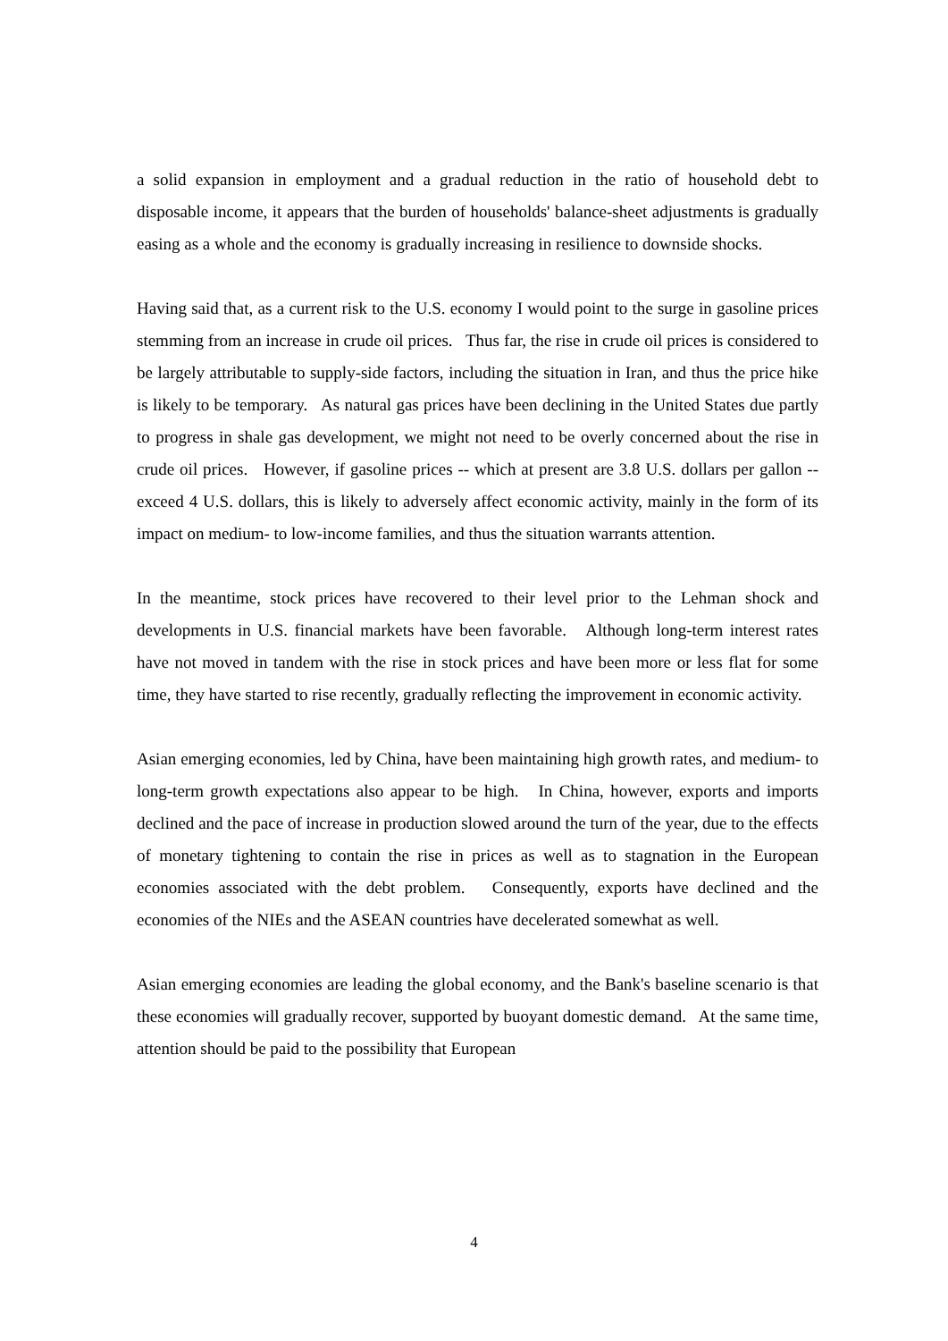a solid expansion in employment and a gradual reduction in the ratio of household debt to disposable income, it appears that the burden of households' balance-sheet adjustments is gradually easing as a whole and the economy is gradually increasing in resilience to downside shocks.
Having said that, as a current risk to the U.S. economy I would point to the surge in gasoline prices stemming from an increase in crude oil prices. Thus far, the rise in crude oil prices is considered to be largely attributable to supply-side factors, including the situation in Iran, and thus the price hike is likely to be temporary. As natural gas prices have been declining in the United States due partly to progress in shale gas development, we might not need to be overly concerned about the rise in crude oil prices. However, if gasoline prices -- which at present are 3.8 U.S. dollars per gallon -- exceed 4 U.S. dollars, this is likely to adversely affect economic activity, mainly in the form of its impact on medium- to low-income families, and thus the situation warrants attention.
In the meantime, stock prices have recovered to their level prior to the Lehman shock and developments in U.S. financial markets have been favorable. Although long-term interest rates have not moved in tandem with the rise in stock prices and have been more or less flat for some time, they have started to rise recently, gradually reflecting the improvement in economic activity.
Asian emerging economies, led by China, have been maintaining high growth rates, and medium- to long-term growth expectations also appear to be high. In China, however, exports and imports declined and the pace of increase in production slowed around the turn of the year, due to the effects of monetary tightening to contain the rise in prices as well as to stagnation in the European economies associated with the debt problem. Consequently, exports have declined and the economies of the NIEs and the ASEAN countries have decelerated somewhat as well.
Asian emerging economies are leading the global economy, and the Bank's baseline scenario is that these economies will gradually recover, supported by buoyant domestic demand. At the same time, attention should be paid to the possibility that European
4